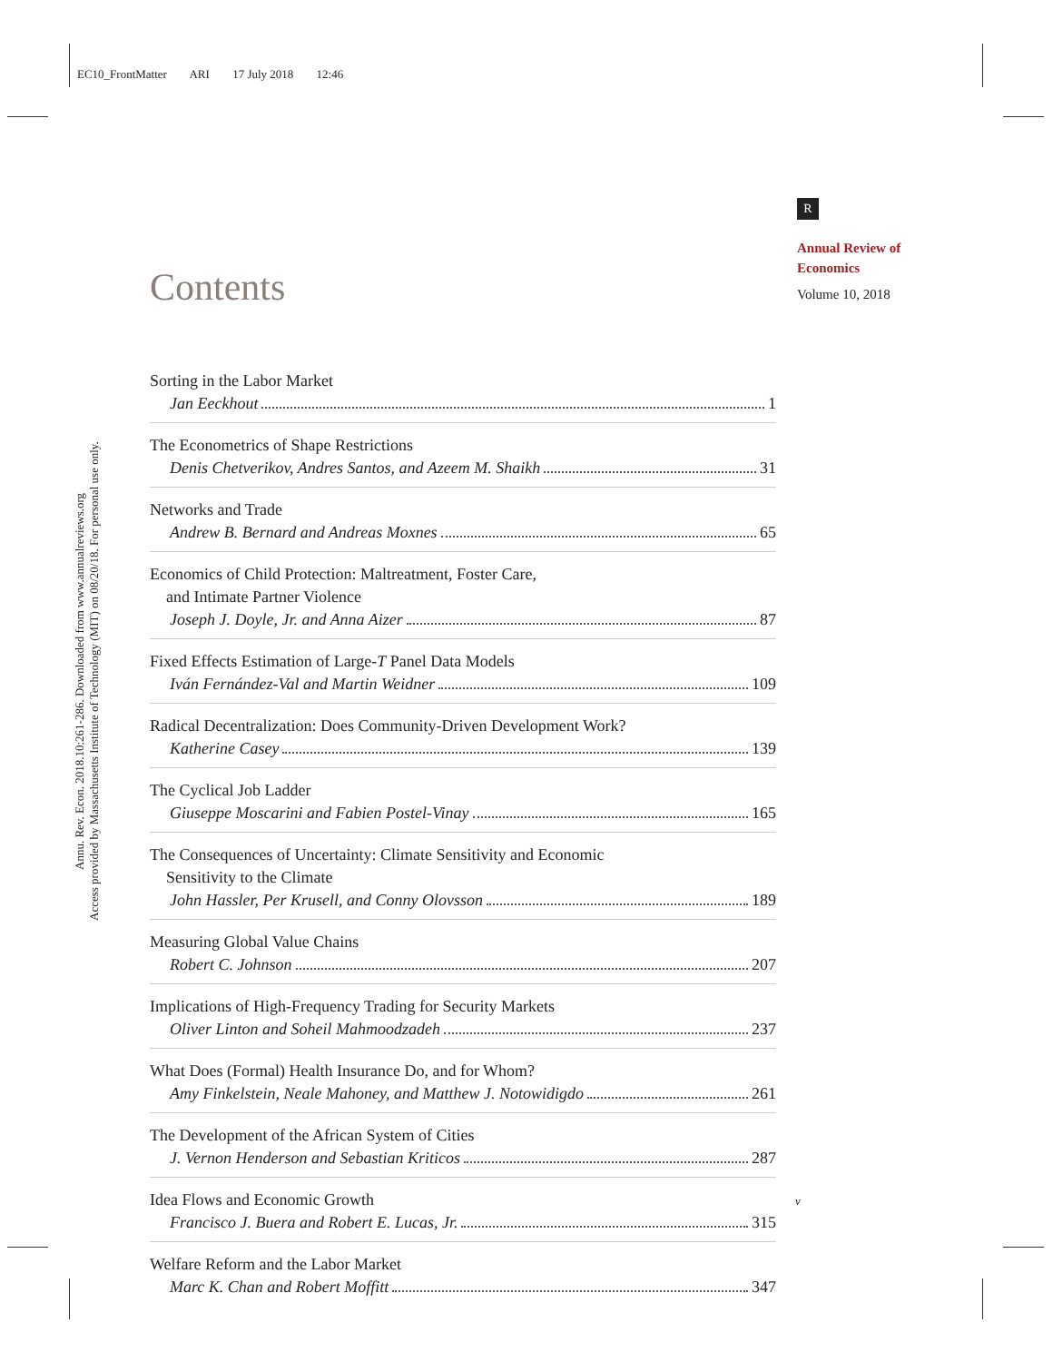EC10_FrontMatter ARI 17 July 2018 12:46
Annu. Rev. Econ. 2018.10:261-286. Downloaded from www.annualreviews.org
Access provided by Massachusetts Institute of Technology (MIT) on 08/20/18. For personal use only.
R
Annual Review of
Economics
Volume 10, 2018
Contents
Sorting in the Labor Market
Jan Eeckhout 1
The Econometrics of Shape Restrictions
Denis Chetverikov, Andres Santos, and Azeem M. Shaikh 31
Networks and Trade
Andrew B. Bernard and Andreas Moxnes 65
Economics of Child Protection: Maltreatment, Foster Care,
and Intimate Partner Violence
Joseph J. Doyle, Jr. and Anna Aizer 87
Fixed Effects Estimation of Large-T Panel Data Models
Iván Fernández-Val and Martin Weidner 109
Radical Decentralization: Does Community-Driven Development Work?
Katherine Casey 139
The Cyclical Job Ladder
Giuseppe Moscarini and Fabien Postel-Vinay 165
The Consequences of Uncertainty: Climate Sensitivity and Economic
Sensitivity to the Climate
John Hassler, Per Krusell, and Conny Olovsson 189
Measuring Global Value Chains
Robert C. Johnson 207
Implications of High-Frequency Trading for Security Markets
Oliver Linton and Soheil Mahmoodzadeh 237
What Does (Formal) Health Insurance Do, and for Whom?
Amy Finkelstein, Neale Mahoney, and Matthew J. Notowidigdo 261
The Development of the African System of Cities
J. Vernon Henderson and Sebastian Kriticos 287
Idea Flows and Economic Growth
Francisco J. Buera and Robert E. Lucas, Jr. 315
Welfare Reform and the Labor Market
Marc K. Chan and Robert Moffitt 347
v